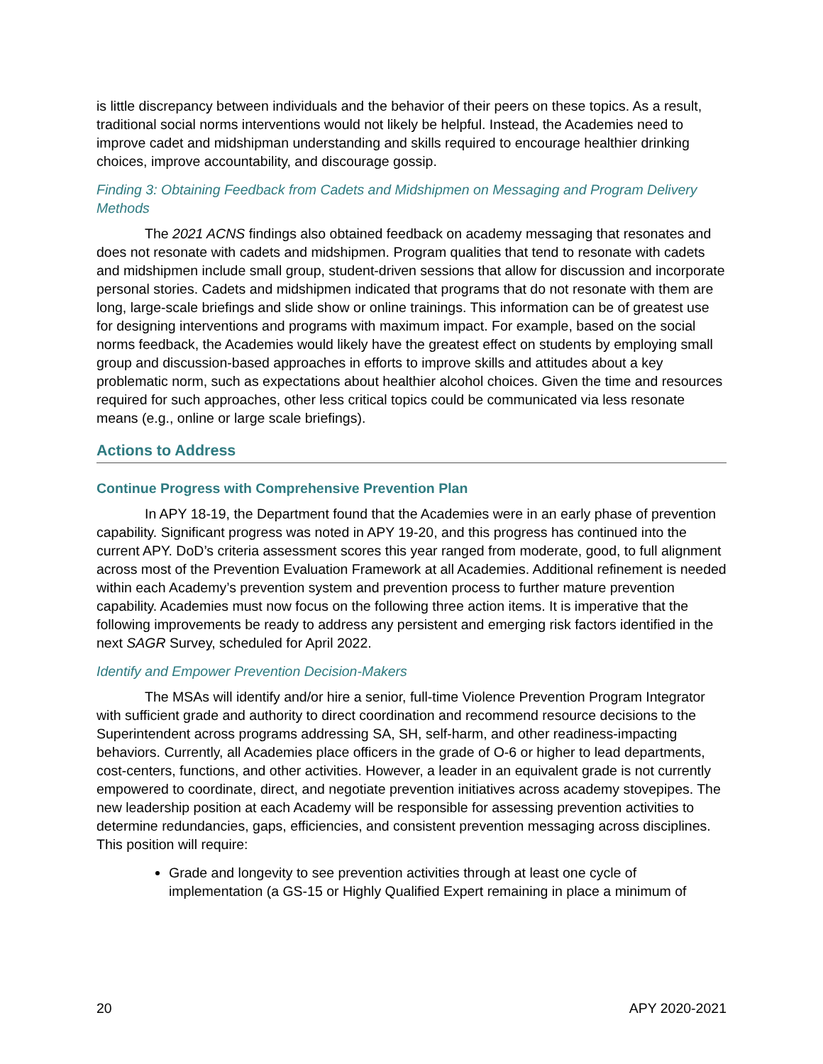is little discrepancy between individuals and the behavior of their peers on these topics. As a result, traditional social norms interventions would not likely be helpful. Instead, the Academies need to improve cadet and midshipman understanding and skills required to encourage healthier drinking choices, improve accountability, and discourage gossip.
Finding 3: Obtaining Feedback from Cadets and Midshipmen on Messaging and Program Delivery Methods
The 2021 ACNS findings also obtained feedback on academy messaging that resonates and does not resonate with cadets and midshipmen. Program qualities that tend to resonate with cadets and midshipmen include small group, student-driven sessions that allow for discussion and incorporate personal stories. Cadets and midshipmen indicated that programs that do not resonate with them are long, large-scale briefings and slide show or online trainings. This information can be of greatest use for designing interventions and programs with maximum impact. For example, based on the social norms feedback, the Academies would likely have the greatest effect on students by employing small group and discussion-based approaches in efforts to improve skills and attitudes about a key problematic norm, such as expectations about healthier alcohol choices. Given the time and resources required for such approaches, other less critical topics could be communicated via less resonate means (e.g., online or large scale briefings).
Actions to Address
Continue Progress with Comprehensive Prevention Plan
In APY 18-19, the Department found that the Academies were in an early phase of prevention capability. Significant progress was noted in APY 19-20, and this progress has continued into the current APY. DoD’s criteria assessment scores this year ranged from moderate, good, to full alignment across most of the Prevention Evaluation Framework at all Academies. Additional refinement is needed within each Academy’s prevention system and prevention process to further mature prevention capability. Academies must now focus on the following three action items. It is imperative that the following improvements be ready to address any persistent and emerging risk factors identified in the next SAGR Survey, scheduled for April 2022.
Identify and Empower Prevention Decision-Makers
The MSAs will identify and/or hire a senior, full-time Violence Prevention Program Integrator with sufficient grade and authority to direct coordination and recommend resource decisions to the Superintendent across programs addressing SA, SH, self-harm, and other readiness-impacting behaviors. Currently, all Academies place officers in the grade of O-6 or higher to lead departments, cost-centers, functions, and other activities. However, a leader in an equivalent grade is not currently empowered to coordinate, direct, and negotiate prevention initiatives across academy stovepipes. The new leadership position at each Academy will be responsible for assessing prevention activities to determine redundancies, gaps, efficiencies, and consistent prevention messaging across disciplines. This position will require:
Grade and longevity to see prevention activities through at least one cycle of implementation (a GS-15 or Highly Qualified Expert remaining in place a minimum of
20 APY 2020-2021